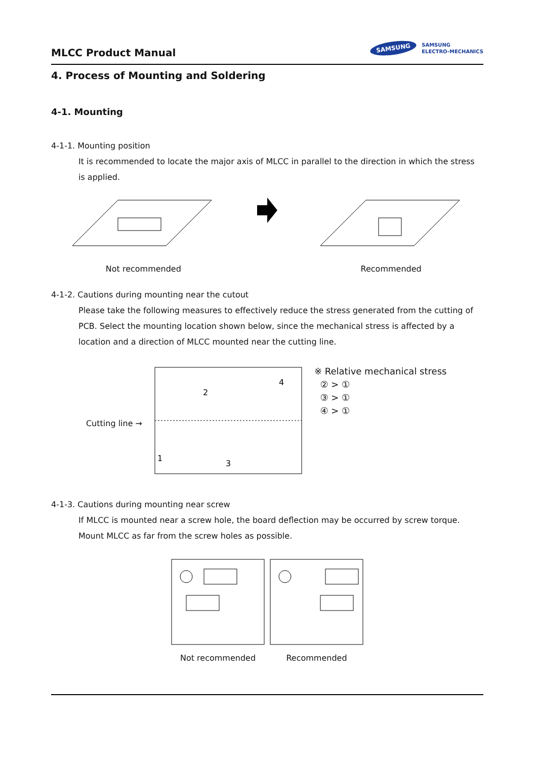MLCC Product Manual
SAMSUNG SAMSUNG
ELECTRO-MECHANICS
4. Process of Mounting and Soldering
4-1. Mounting
4-1-1. Mounting position
It is recommended to locate the major axis of MLCC in parallel to the direction in which the stress is applied.
Not recommended Recommended
4-1-2. Cautions during mounting near the cutout
Please take the following measures to effectively reduce the stress generated from the cutting of PCB. Select the mounting location shown below, since the mechanical stress is affected by a location and a direction of MLCC mounted near the cutting line.
Cutting line →
2
4
1
3
※ Relative mechanical stress
② > ①
③ > ①
④ > ①
4-1-3. Cautions during mounting near screw
If MLCC is mounted near a screw hole, the board deflection may be occurred by screw torque. Mount MLCC as far from the screw holes as possible.
Not recommended Recommended